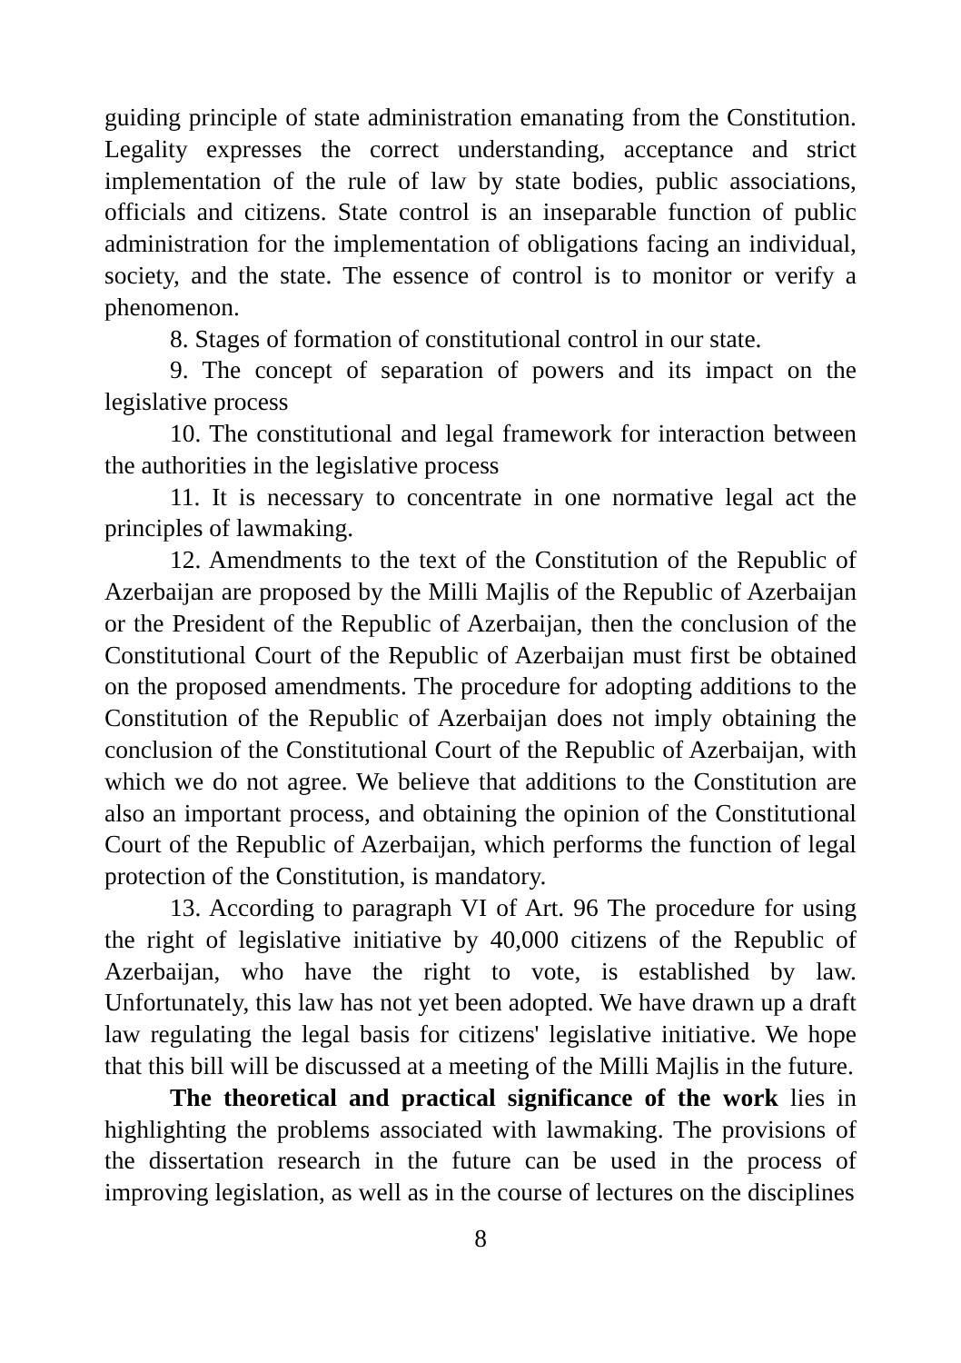guiding principle of state administration emanating from the Constitution. Legality expresses the correct understanding, acceptance and strict implementation of the rule of law by state bodies, public associations, officials and citizens. State control is an inseparable function of public administration for the implementation of obligations facing an individual, society, and the state. The essence of control is to monitor or verify a phenomenon.
8. Stages of formation of constitutional control in our state.
9. The concept of separation of powers and its impact on the legislative process
10. The constitutional and legal framework for interaction between the authorities in the legislative process
11. It is necessary to concentrate in one normative legal act the principles of lawmaking.
12. Amendments to the text of the Constitution of the Republic of Azerbaijan are proposed by the Milli Majlis of the Republic of Azerbaijan or the President of the Republic of Azerbaijan, then the conclusion of the Constitutional Court of the Republic of Azerbaijan must first be obtained on the proposed amendments. The procedure for adopting additions to the Constitution of the Republic of Azerbaijan does not imply obtaining the conclusion of the Constitutional Court of the Republic of Azerbaijan, with which we do not agree. We believe that additions to the Constitution are also an important process, and obtaining the opinion of the Constitutional Court of the Republic of Azerbaijan, which performs the function of legal protection of the Constitution, is mandatory.
13. According to paragraph VI of Art. 96 The procedure for using the right of legislative initiative by 40,000 citizens of the Republic of Azerbaijan, who have the right to vote, is established by law. Unfortunately, this law has not yet been adopted. We have drawn up a draft law regulating the legal basis for citizens' legislative initiative. We hope that this bill will be discussed at a meeting of the Milli Majlis in the future.
The theoretical and practical significance of the work lies in highlighting the problems associated with lawmaking. The provisions of the dissertation research in the future can be used in the process of improving legislation, as well as in the course of lectures on the disciplines
8